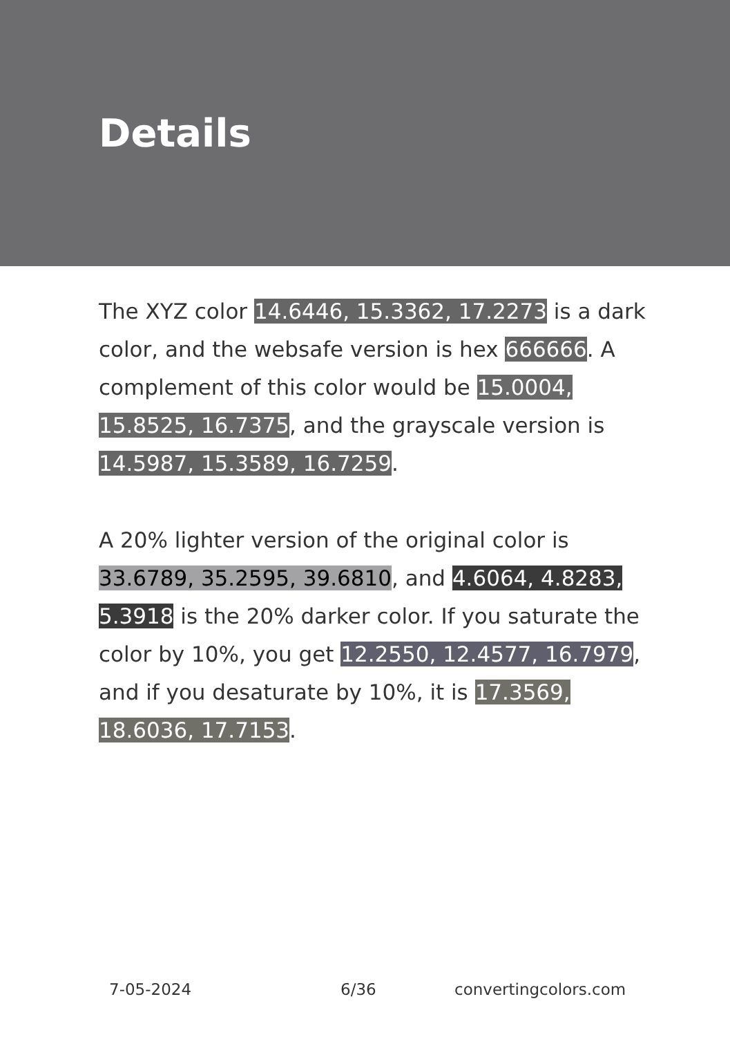Details
The XYZ color 14.6446, 15.3362, 17.2273 is a dark color, and the websafe version is hex 666666. A complement of this color would be 15.0004, 15.8525, 16.7375, and the grayscale version is 14.5987, 15.3589, 16.7259.
A 20% lighter version of the original color is 33.6789, 35.2595, 39.6810, and 4.6064, 4.8283, 5.3918 is the 20% darker color. If you saturate the color by 10%, you get 12.2550, 12.4577, 16.7979, and if you desaturate by 10%, it is 17.3569, 18.6036, 17.7153.
7-05-2024 6/36 convertingcolors.com